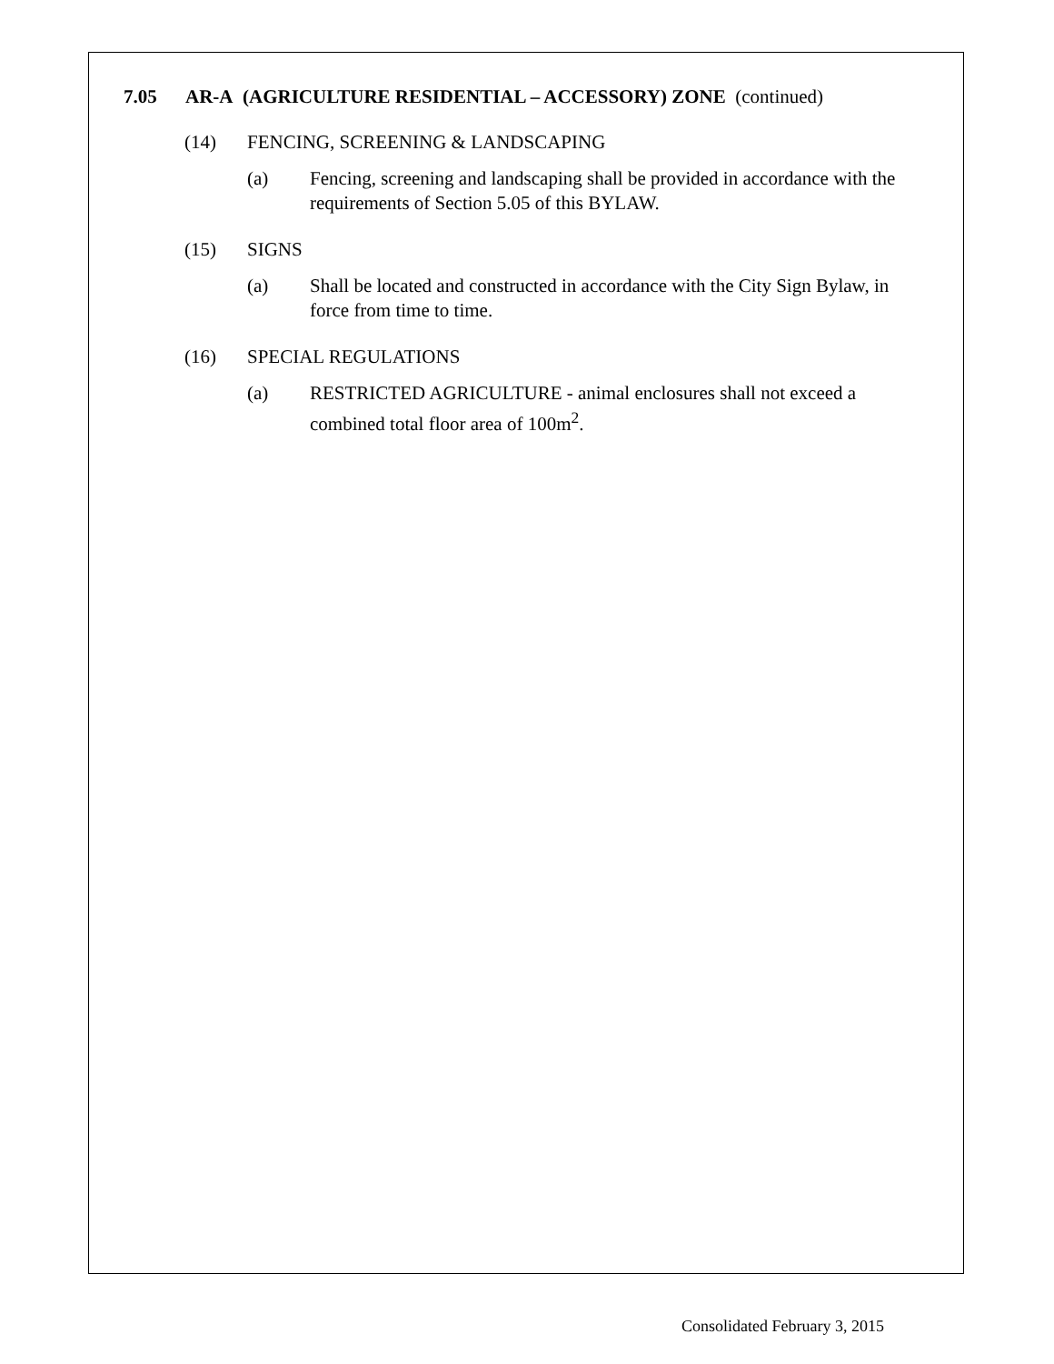7.05 AR-A (AGRICULTURE RESIDENTIAL – ACCESSORY) ZONE (continued)
(14) FENCING, SCREENING & LANDSCAPING
(a) Fencing, screening and landscaping shall be provided in accordance with the requirements of Section 5.05 of this BYLAW.
(15) SIGNS
(a) Shall be located and constructed in accordance with the City Sign Bylaw, in force from time to time.
(16) SPECIAL REGULATIONS
(a) RESTRICTED AGRICULTURE - animal enclosures shall not exceed a combined total floor area of 100m<sup>2</sup>.
Consolidated February 3, 2015